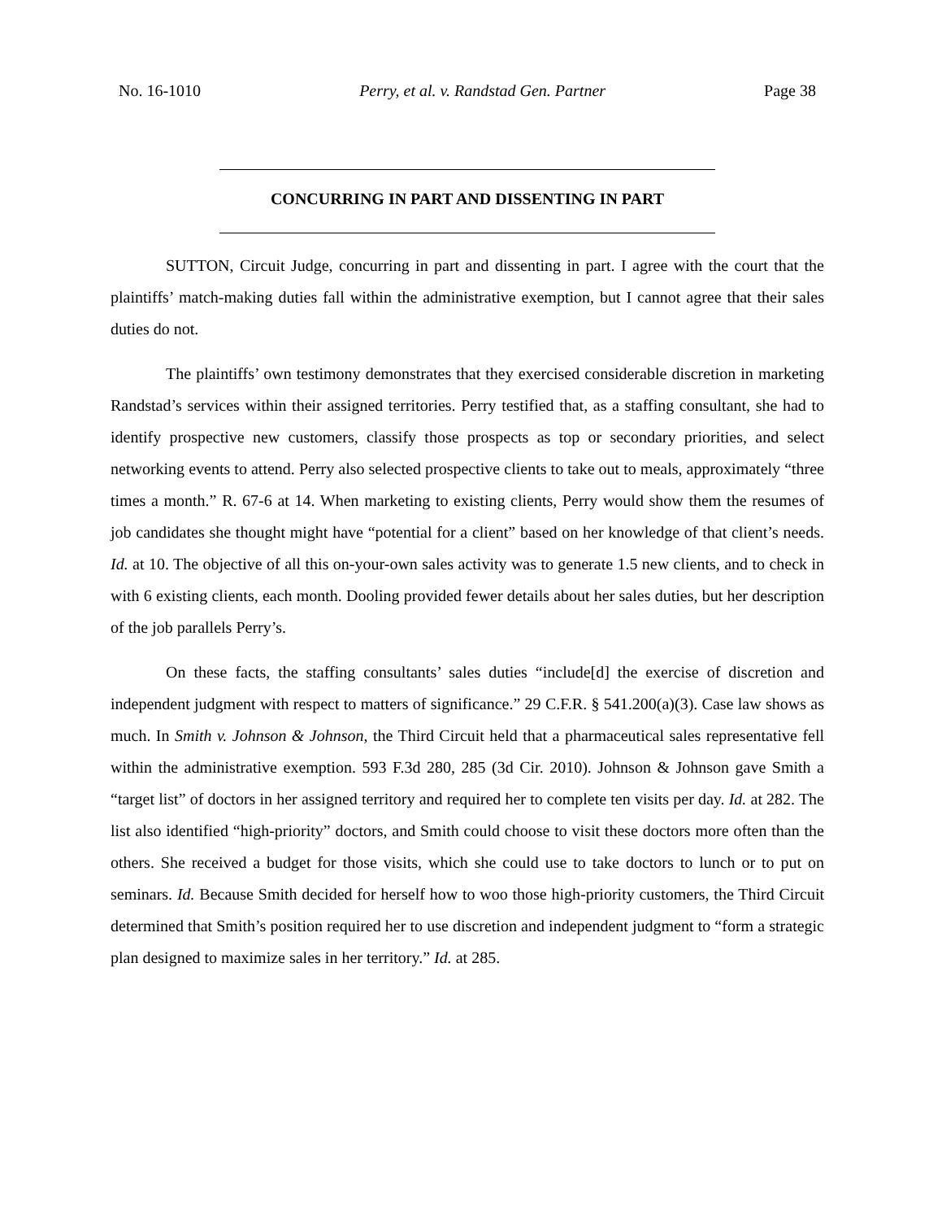No. 16-1010 Perry, et al. v. Randstad Gen. Partner Page 38
CONCURRING IN PART AND DISSENTING IN PART
SUTTON, Circuit Judge, concurring in part and dissenting in part. I agree with the court that the plaintiffs’ match-making duties fall within the administrative exemption, but I cannot agree that their sales duties do not.
The plaintiffs’ own testimony demonstrates that they exercised considerable discretion in marketing Randstad’s services within their assigned territories. Perry testified that, as a staffing consultant, she had to identify prospective new customers, classify those prospects as top or secondary priorities, and select networking events to attend. Perry also selected prospective clients to take out to meals, approximately “three times a month.” R. 67-6 at 14. When marketing to existing clients, Perry would show them the resumes of job candidates she thought might have “potential for a client” based on her knowledge of that client’s needs. Id. at 10. The objective of all this on-your-own sales activity was to generate 1.5 new clients, and to check in with 6 existing clients, each month. Dooling provided fewer details about her sales duties, but her description of the job parallels Perry’s.
On these facts, the staffing consultants’ sales duties “include[d] the exercise of discretion and independent judgment with respect to matters of significance.” 29 C.F.R. § 541.200(a)(3). Case law shows as much. In Smith v. Johnson & Johnson, the Third Circuit held that a pharmaceutical sales representative fell within the administrative exemption. 593 F.3d 280, 285 (3d Cir. 2010). Johnson & Johnson gave Smith a “target list” of doctors in her assigned territory and required her to complete ten visits per day. Id. at 282. The list also identified “high-priority” doctors, and Smith could choose to visit these doctors more often than the others. She received a budget for those visits, which she could use to take doctors to lunch or to put on seminars. Id. Because Smith decided for herself how to woo those high-priority customers, the Third Circuit determined that Smith’s position required her to use discretion and independent judgment to “form a strategic plan designed to maximize sales in her territory.” Id. at 285.